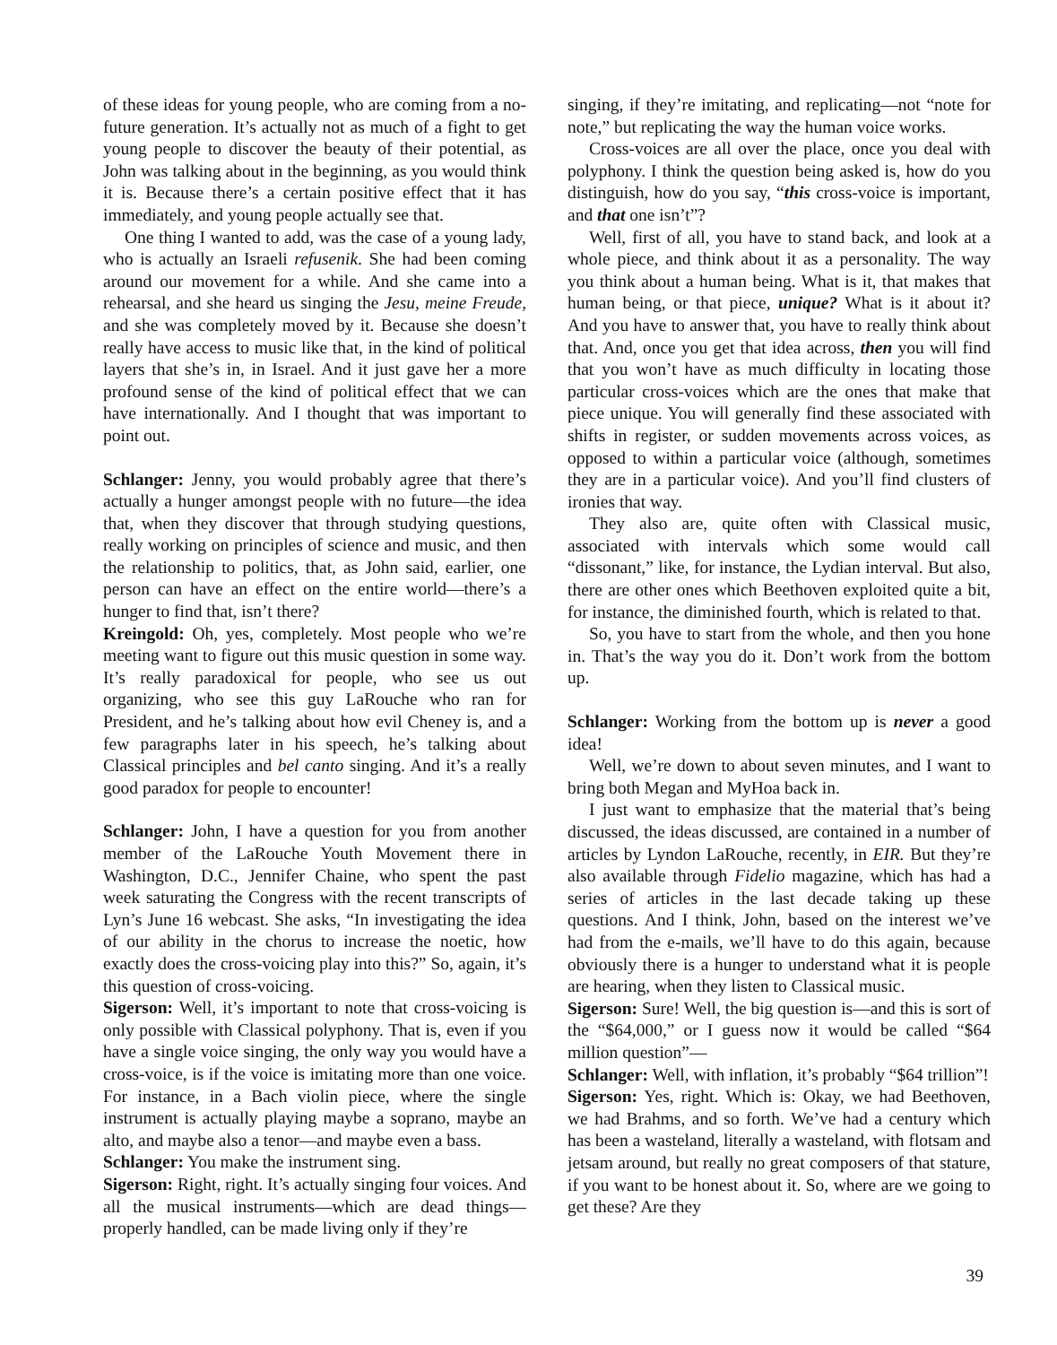of these ideas for young people, who are coming from a no-future generation. It’s actually not as much of a fight to get young people to discover the beauty of their potential, as John was talking about in the beginning, as you would think it is. Because there’s a certain positive effect that it has immediately, and young people actually see that.
One thing I wanted to add, was the case of a young lady, who is actually an Israeli refusenik. She had been coming around our movement for a while. And she came into a rehearsal, and she heard us singing the Jesu, meine Freude, and she was completely moved by it. Because she doesn’t really have access to music like that, in the kind of political layers that she’s in, in Israel. And it just gave her a more profound sense of the kind of political effect that we can have internationally. And I thought that was important to point out.
Schlanger: Jenny, you would probably agree that there’s actually a hunger amongst people with no future—the idea that, when they discover that through studying questions, really working on principles of science and music, and then the relationship to politics, that, as John said, earlier, one person can have an effect on the entire world—there’s a hunger to find that, isn’t there?
Kreingold: Oh, yes, completely. Most people who we’re meeting want to figure out this music question in some way. It’s really paradoxical for people, who see us out organizing, who see this guy LaRouche who ran for President, and he’s talking about how evil Cheney is, and a few paragraphs later in his speech, he’s talking about Classical principles and bel canto singing. And it’s a really good paradox for people to encounter!
Schlanger: John, I have a question for you from another member of the LaRouche Youth Movement there in Washington, D.C., Jennifer Chaine, who spent the past week saturating the Congress with the recent transcripts of Lyn’s June 16 webcast. She asks, “In investigating the idea of our ability in the chorus to increase the noetic, how exactly does the cross-voicing play into this?” So, again, it’s this question of cross-voicing.
Sigerson: Well, it’s important to note that cross-voicing is only possible with Classical polyphony. That is, even if you have a single voice singing, the only way you would have a cross-voice, is if the voice is imitating more than one voice. For instance, in a Bach violin piece, where the single instrument is actually playing maybe a soprano, maybe an alto, and maybe also a tenor—and maybe even a bass.
Schlanger: You make the instrument sing.
Sigerson: Right, right. It’s actually singing four voices. And all the musical instruments—which are dead things—properly handled, can be made living only if they’re
singing, if they’re imitating, and replicating—not “note for note,” but replicating the way the human voice works.
Cross-voices are all over the place, once you deal with polyphony. I think the question being asked is, how do you distinguish, how do you say, “this cross-voice is important, and that one isn’t”?
Well, first of all, you have to stand back, and look at a whole piece, and think about it as a personality. The way you think about a human being. What is it, that makes that human being, or that piece, unique? What is it about it? And you have to answer that, you have to really think about that. And, once you get that idea across, then you will find that you won’t have as much difficulty in locating those particular cross-voices which are the ones that make that piece unique. You will generally find these associated with shifts in register, or sudden movements across voices, as opposed to within a particular voice (although, sometimes they are in a particular voice). And you’ll find clusters of ironies that way.
They also are, quite often with Classical music, associated with intervals which some would call “dissonant,” like, for instance, the Lydian interval. But also, there are other ones which Beethoven exploited quite a bit, for instance, the diminished fourth, which is related to that.
So, you have to start from the whole, and then you hone in. That’s the way you do it. Don’t work from the bottom up.
Schlanger: Working from the bottom up is never a good idea!
Well, we’re down to about seven minutes, and I want to bring both Megan and MyHoa back in.
I just want to emphasize that the material that’s being discussed, the ideas discussed, are contained in a number of articles by Lyndon LaRouche, recently, in EIR. But they’re also available through Fidelio magazine, which has had a series of articles in the last decade taking up these questions. And I think, John, based on the interest we’ve had from the e-mails, we’ll have to do this again, because obviously there is a hunger to understand what it is people are hearing, when they listen to Classical music.
Sigerson: Sure! Well, the big question is—and this is sort of the “$64,000,” or I guess now it would be called “$64 million question”—
Schlanger: Well, with inflation, it’s probably “$64 trillion”!
Sigerson: Yes, right. Which is: Okay, we had Beethoven, we had Brahms, and so forth. We’ve had a century which has been a wasteland, literally a wasteland, with flotsam and jetsam around, but really no great composers of that stature, if you want to be honest about it. So, where are we going to get these? Are they
39